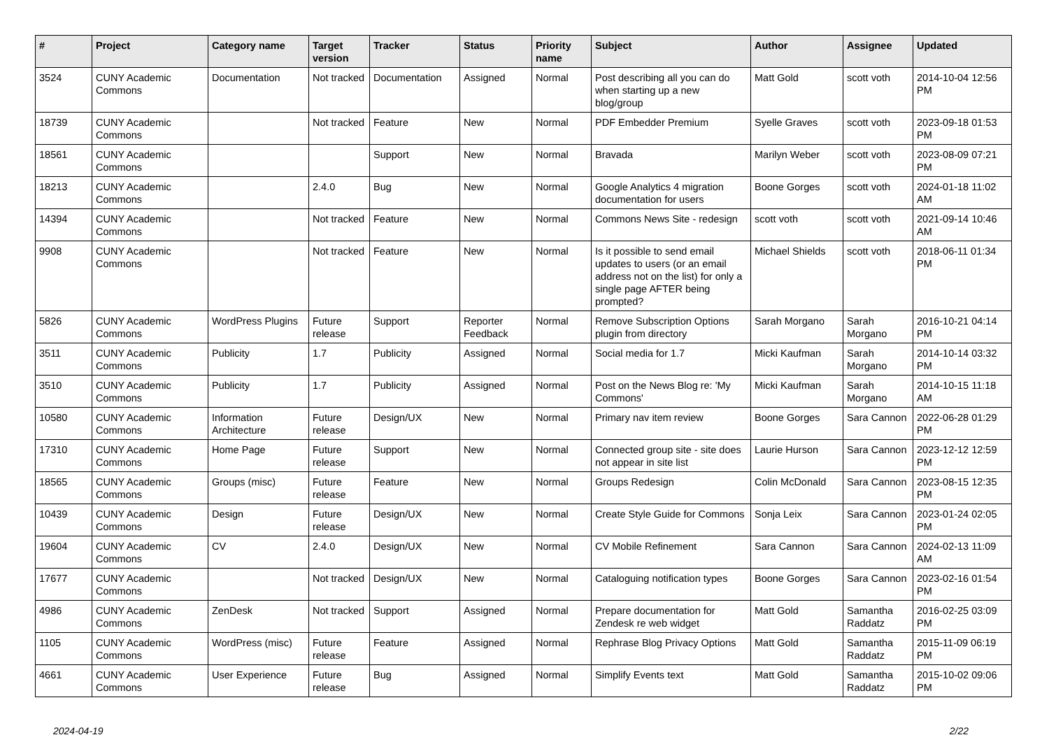| # | Project | Category name | Target version | Tracker | Status | Priority name | Subject | Author | Assignee | Updated |
| --- | --- | --- | --- | --- | --- | --- | --- | --- | --- | --- |
| 3524 | CUNY Academic Commons | Documentation | Not tracked | Documentation | Assigned | Normal | Post describing all you can do when starting up a new blog/group | Matt Gold | scott voth | 2014-10-04 12:56 PM |
| 18739 | CUNY Academic Commons | | Not tracked | Feature | New | Normal | PDF Embedder Premium | Syelle Graves | scott voth | 2023-09-18 01:53 PM |
| 18561 | CUNY Academic Commons | | | Support | New | Normal | Bravada | Marilyn Weber | scott voth | 2023-08-09 07:21 PM |
| 18213 | CUNY Academic Commons | | 2.4.0 | Bug | New | Normal | Google Analytics 4 migration documentation for users | Boone Gorges | scott voth | 2024-01-18 11:02 AM |
| 14394 | CUNY Academic Commons | | Not tracked | Feature | New | Normal | Commons News Site - redesign | scott voth | scott voth | 2021-09-14 10:46 AM |
| 9908 | CUNY Academic Commons | | Not tracked | Feature | New | Normal | Is it possible to send email updates to users (or an email address not on the list) for only a single page AFTER being prompted? | Michael Shields | scott voth | 2018-06-11 01:34 PM |
| 5826 | CUNY Academic Commons | WordPress Plugins | Future release | Support | Reporter Feedback | Normal | Remove Subscription Options plugin from directory | Sarah Morgano | Sarah Morgano | 2016-10-21 04:14 PM |
| 3511 | CUNY Academic Commons | Publicity | 1.7 | Publicity | Assigned | Normal | Social media for 1.7 | Micki Kaufman | Sarah Morgano | 2014-10-14 03:32 PM |
| 3510 | CUNY Academic Commons | Publicity | 1.7 | Publicity | Assigned | Normal | Post on the News Blog re: 'My Commons' | Micki Kaufman | Sarah Morgano | 2014-10-15 11:18 AM |
| 10580 | CUNY Academic Commons | Information Architecture | Future release | Design/UX | New | Normal | Primary nav item review | Boone Gorges | Sara Cannon | 2022-06-28 01:29 PM |
| 17310 | CUNY Academic Commons | Home Page | Future release | Support | New | Normal | Connected group site - site does not appear in site list | Laurie Hurson | Sara Cannon | 2023-12-12 12:59 PM |
| 18565 | CUNY Academic Commons | Groups (misc) | Future release | Feature | New | Normal | Groups Redesign | Colin McDonald | Sara Cannon | 2023-08-15 12:35 PM |
| 10439 | CUNY Academic Commons | Design | Future release | Design/UX | New | Normal | Create Style Guide for Commons | Sonja Leix | Sara Cannon | 2023-01-24 02:05 PM |
| 19604 | CUNY Academic Commons | CV | 2.4.0 | Design/UX | New | Normal | CV Mobile Refinement | Sara Cannon | Sara Cannon | 2024-02-13 11:09 AM |
| 17677 | CUNY Academic Commons | | Not tracked | Design/UX | New | Normal | Cataloguing notification types | Boone Gorges | Sara Cannon | 2023-02-16 01:54 PM |
| 4986 | CUNY Academic Commons | ZenDesk | Not tracked | Support | Assigned | Normal | Prepare documentation for Zendesk re web widget | Matt Gold | Samantha Raddatz | 2016-02-25 03:09 PM |
| 1105 | CUNY Academic Commons | WordPress (misc) | Future release | Feature | Assigned | Normal | Rephrase Blog Privacy Options | Matt Gold | Samantha Raddatz | 2015-11-09 06:19 PM |
| 4661 | CUNY Academic Commons | User Experience | Future release | Bug | Assigned | Normal | Simplify Events text | Matt Gold | Samantha Raddatz | 2015-10-02 09:06 PM |
2024-04-19 2/22